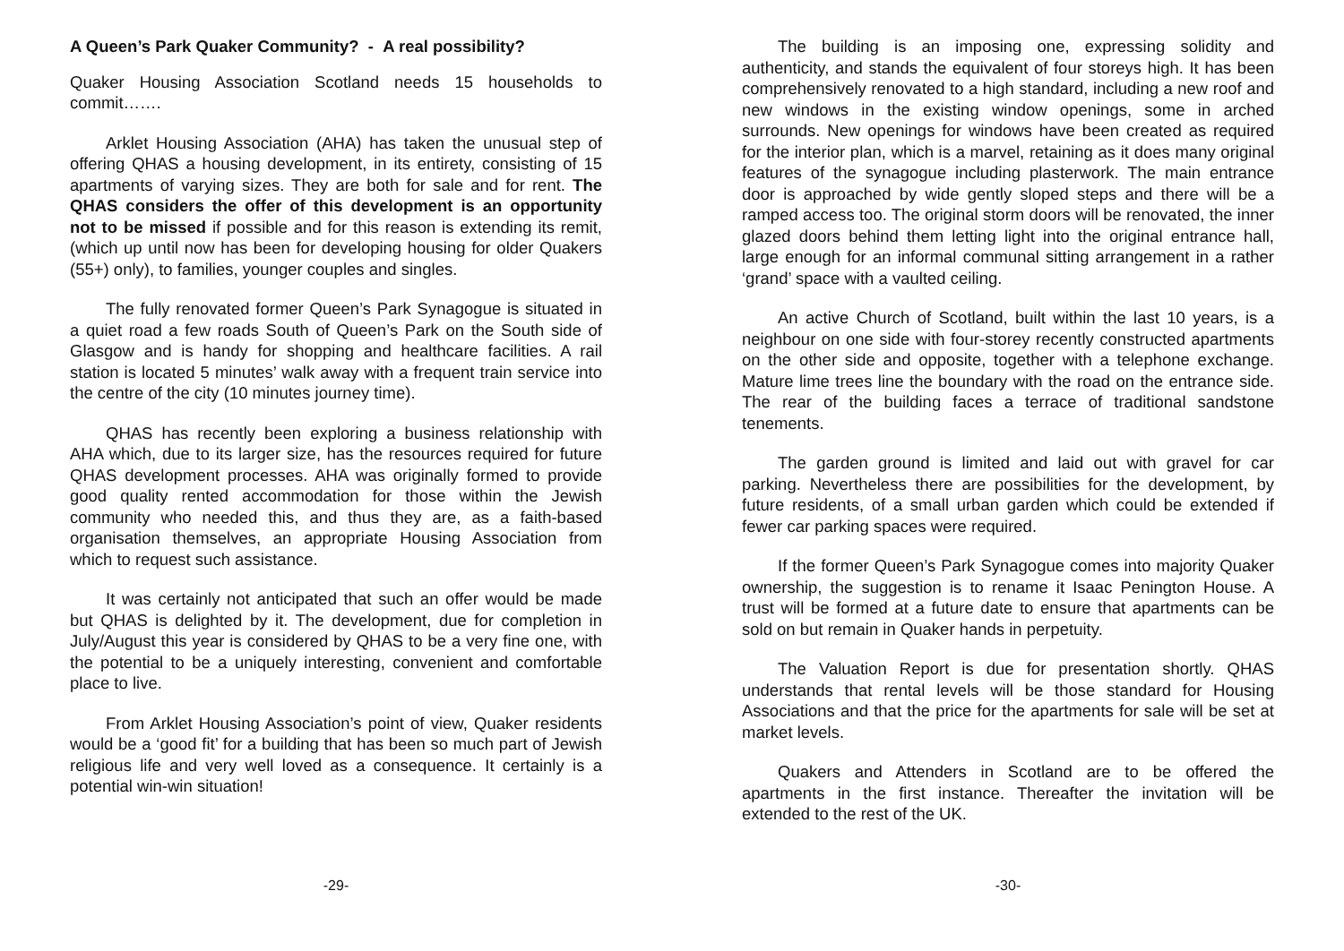A Queen’s Park Quaker Community? - A real possibility?
Quaker Housing Association Scotland needs 15 households to commit…….
Arklet Housing Association (AHA) has taken the unusual step of offering QHAS a housing development, in its entirety, consisting of 15 apartments of varying sizes. They are both for sale and for rent. The QHAS considers the offer of this development is an opportunity not to be missed if possible and for this reason is extending its remit, (which up until now has been for developing housing for older Quakers (55+) only), to families, younger couples and singles.
The fully renovated former Queen’s Park Synagogue is situated in a quiet road a few roads South of Queen’s Park on the South side of Glasgow and is handy for shopping and healthcare facilities. A rail station is located 5 minutes’ walk away with a frequent train service into the centre of the city (10 minutes journey time).
QHAS has recently been exploring a business relationship with AHA which, due to its larger size, has the resources required for future QHAS development processes. AHA was originally formed to provide good quality rented accommodation for those within the Jewish community who needed this, and thus they are, as a faith-based organisation themselves, an appropriate Housing Association from which to request such assistance.
It was certainly not anticipated that such an offer would be made but QHAS is delighted by it. The development, due for completion in July/August this year is considered by QHAS to be a very fine one, with the potential to be a uniquely interesting, convenient and comfortable place to live.
From Arklet Housing Association’s point of view, Quaker residents would be a ‘good fit’ for a building that has been so much part of Jewish religious life and very well loved as a consequence. It certainly is a potential win-win situation!
-29-
The building is an imposing one, expressing solidity and authenticity, and stands the equivalent of four storeys high. It has been comprehensively renovated to a high standard, including a new roof and new windows in the existing window openings, some in arched surrounds. New openings for windows have been created as required for the interior plan, which is a marvel, retaining as it does many original features of the synagogue including plasterwork. The main entrance door is approached by wide gently sloped steps and there will be a ramped access too. The original storm doors will be renovated, the inner glazed doors behind them letting light into the original entrance hall, large enough for an informal communal sitting arrangement in a rather ‘grand’ space with a vaulted ceiling.
An active Church of Scotland, built within the last 10 years, is a neighbour on one side with four-storey recently constructed apartments on the other side and opposite, together with a telephone exchange. Mature lime trees line the boundary with the road on the entrance side. The rear of the building faces a terrace of traditional sandstone tenements.
The garden ground is limited and laid out with gravel for car parking. Nevertheless there are possibilities for the development, by future residents, of a small urban garden which could be extended if fewer car parking spaces were required.
If the former Queen’s Park Synagogue comes into majority Quaker ownership, the suggestion is to rename it Isaac Penington House. A trust will be formed at a future date to ensure that apartments can be sold on but remain in Quaker hands in perpetuity.
The Valuation Report is due for presentation shortly. QHAS understands that rental levels will be those standard for Housing Associations and that the price for the apartments for sale will be set at market levels.
Quakers and Attenders in Scotland are to be offered the apartments in the first instance. Thereafter the invitation will be extended to the rest of the UK.
-30-